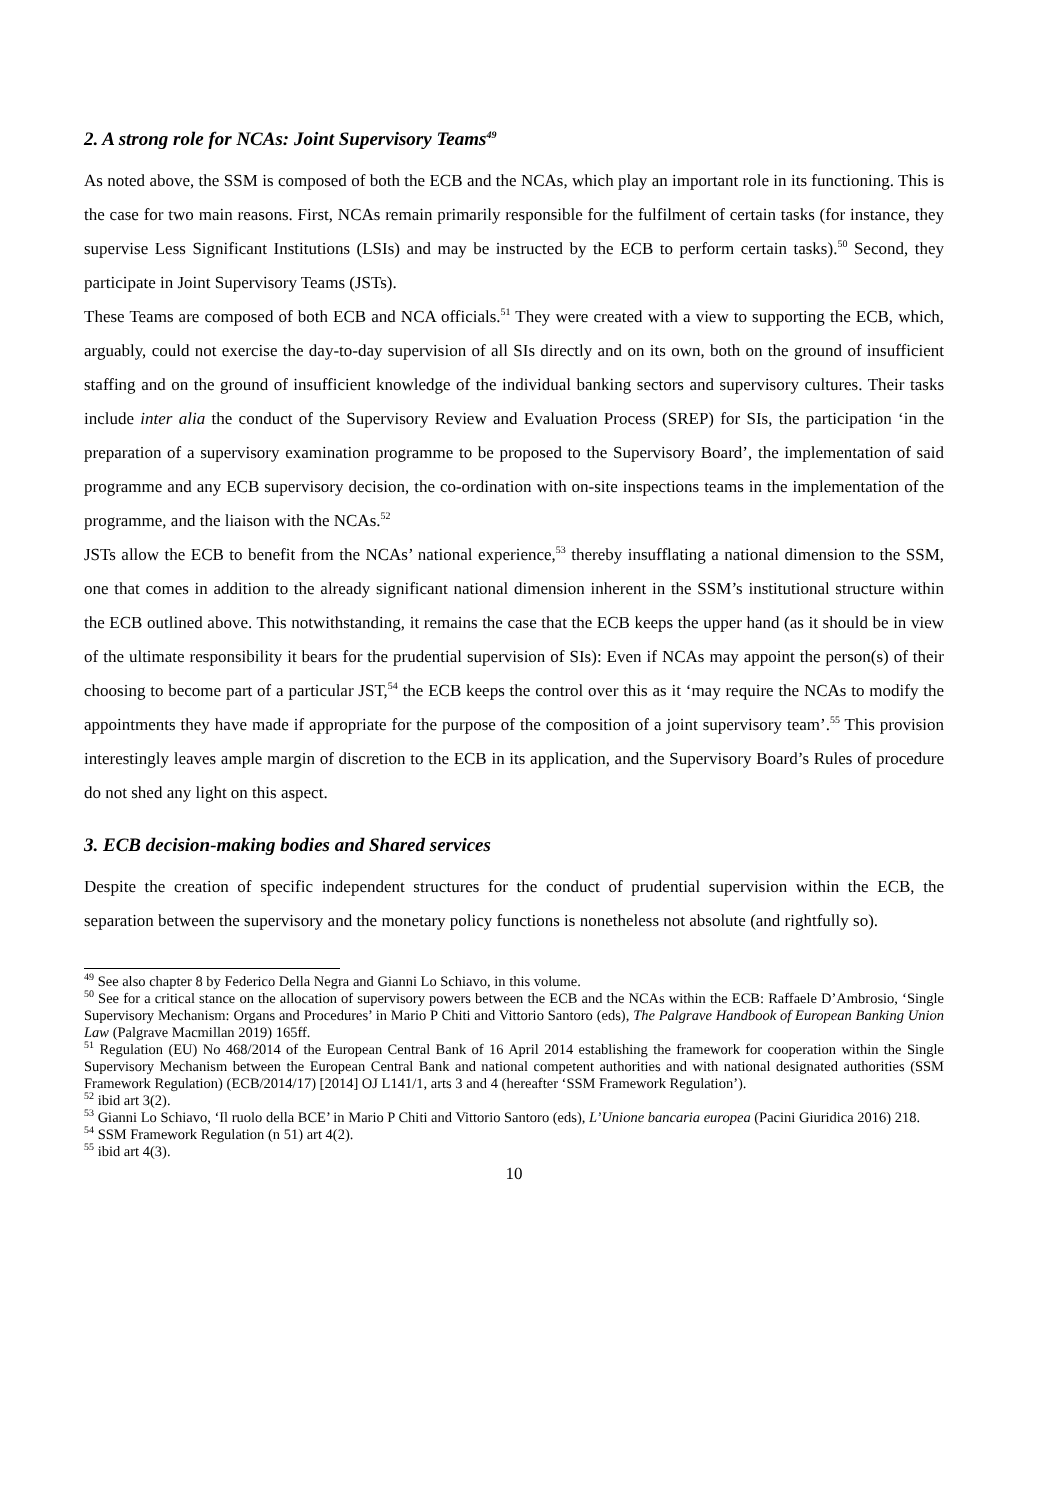2. A strong role for NCAs: Joint Supervisory Teams<sup>49</sup>
As noted above, the SSM is composed of both the ECB and the NCAs, which play an important role in its functioning. This is the case for two main reasons. First, NCAs remain primarily responsible for the fulfilment of certain tasks (for instance, they supervise Less Significant Institutions (LSIs) and may be instructed by the ECB to perform certain tasks).<sup>50</sup> Second, they participate in Joint Supervisory Teams (JSTs).
These Teams are composed of both ECB and NCA officials.<sup>51</sup> They were created with a view to supporting the ECB, which, arguably, could not exercise the day-to-day supervision of all SIs directly and on its own, both on the ground of insufficient staffing and on the ground of insufficient knowledge of the individual banking sectors and supervisory cultures. Their tasks include inter alia the conduct of the Supervisory Review and Evaluation Process (SREP) for SIs, the participation ‘in the preparation of a supervisory examination programme to be proposed to the Supervisory Board’, the implementation of said programme and any ECB supervisory decision, the co-ordination with on-site inspections teams in the implementation of the programme, and the liaison with the NCAs.<sup>52</sup>
JSTs allow the ECB to benefit from the NCAs’ national experience,<sup>53</sup> thereby insufflating a national dimension to the SSM, one that comes in addition to the already significant national dimension inherent in the SSM’s institutional structure within the ECB outlined above. This notwithstanding, it remains the case that the ECB keeps the upper hand (as it should be in view of the ultimate responsibility it bears for the prudential supervision of SIs): Even if NCAs may appoint the person(s) of their choosing to become part of a particular JST,<sup>54</sup> the ECB keeps the control over this as it ‘may require the NCAs to modify the appointments they have made if appropriate for the purpose of the composition of a joint supervisory team’.<sup>55</sup> This provision interestingly leaves ample margin of discretion to the ECB in its application, and the Supervisory Board’s Rules of procedure do not shed any light on this aspect.
3. ECB decision-making bodies and Shared services
Despite the creation of specific independent structures for the conduct of prudential supervision within the ECB, the separation between the supervisory and the monetary policy functions is nonetheless not absolute (and rightfully so).
<sup>49</sup> See also chapter 8 by Federico Della Negra and Gianni Lo Schiavo, in this volume.
<sup>50</sup> See for a critical stance on the allocation of supervisory powers between the ECB and the NCAs within the ECB: Raffaele D’Ambrosio, ‘Single Supervisory Mechanism: Organs and Procedures’ in Mario P Chiti and Vittorio Santoro (eds), The Palgrave Handbook of European Banking Union Law (Palgrave Macmillan 2019) 165ff.
<sup>51</sup> Regulation (EU) No 468/2014 of the European Central Bank of 16 April 2014 establishing the framework for cooperation within the Single Supervisory Mechanism between the European Central Bank and national competent authorities and with national designated authorities (SSM Framework Regulation) (ECB/2014/17) [2014] OJ L141/1, arts 3 and 4 (hereafter ‘SSM Framework Regulation’).
<sup>52</sup> ibid art 3(2).
<sup>53</sup> Gianni Lo Schiavo, ‘Il ruolo della BCE’ in Mario P Chiti and Vittorio Santoro (eds), L’Unione bancaria europea (Pacini Giuridica 2016) 218.
<sup>54</sup> SSM Framework Regulation (n 51) art 4(2).
<sup>55</sup> ibid art 4(3).
10